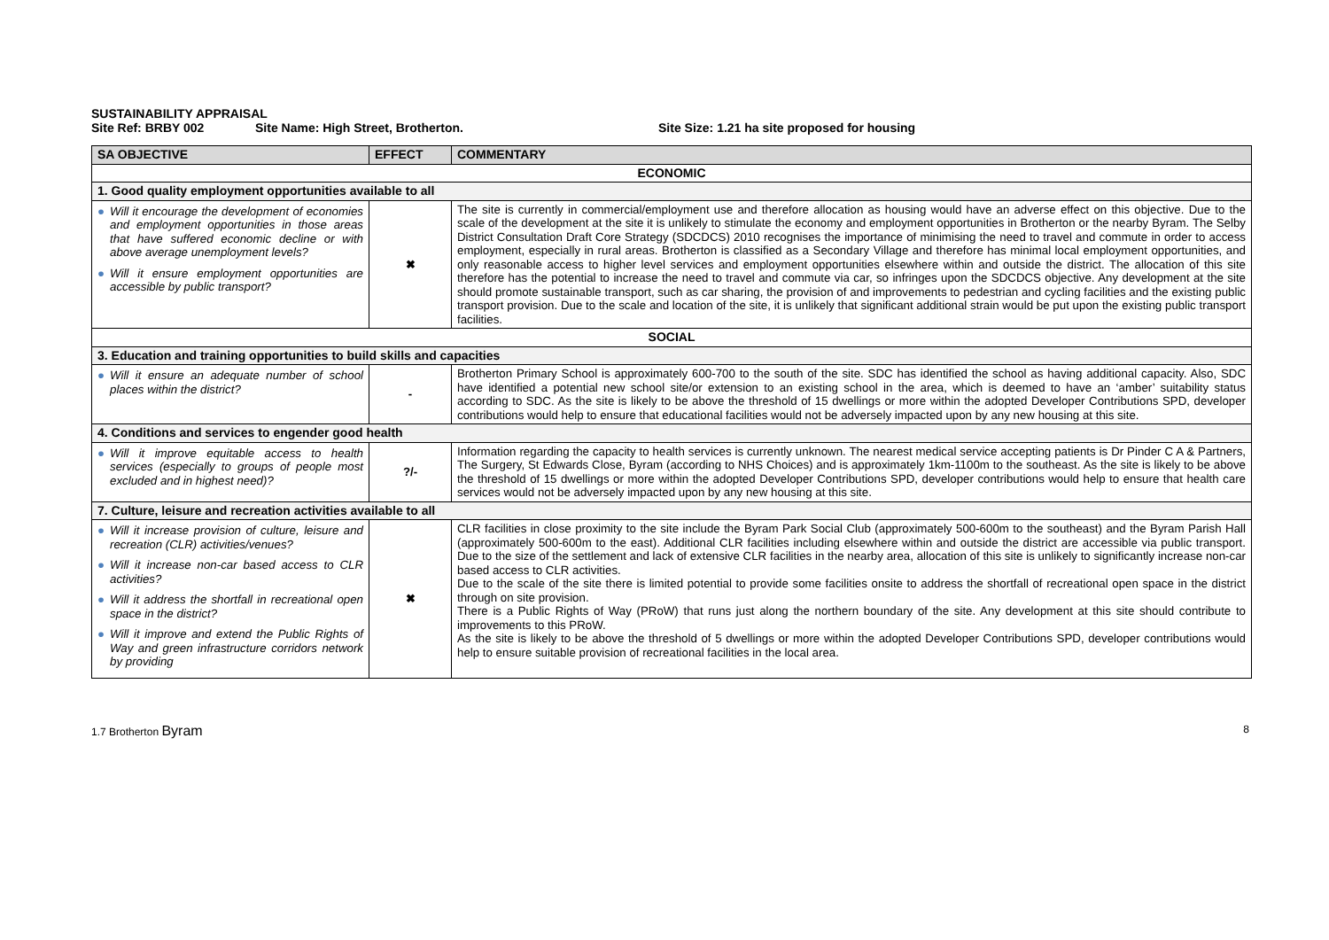SUSTAINABILITY APPRAISAL
Site Ref: BRBY 002 Site Name: High Street, Brotherton. Site Size: 1.21 ha site proposed for housing
| SA OBJECTIVE | EFFECT | COMMENTARY |
| --- | --- | --- |
| ECONOMIC | | |
| 1. Good quality employment opportunities available to all | | |
| ● Will it encourage the development of economies and employment opportunities in those areas that have suffered economic decline or with above average unemployment levels? ● Will it ensure employment opportunities are accessible by public transport? | ✖ | The site is currently in commercial/employment use and therefore allocation as housing would have an adverse effect on this objective. Due to the scale of the development at the site it is unlikely to stimulate the economy and employment opportunities in Brotherton or the nearby Byram. The Selby District Consultation Draft Core Strategy (SDCDCS) 2010 recognises the importance of minimising the need to travel and commute in order to access employment, especially in rural areas. Brotherton is classified as a Secondary Village and therefore has minimal local employment opportunities, and only reasonable access to higher level services and employment opportunities elsewhere within and outside the district. The allocation of this site therefore has the potential to increase the need to travel and commute via car, so infringes upon the SDCDCS objective. Any development at the site should promote sustainable transport, such as car sharing, the provision of and improvements to pedestrian and cycling facilities and the existing public transport provision. Due to the scale and location of the site, it is unlikely that significant additional strain would be put upon the existing public transport facilities. |
| SOCIAL | | |
| 3. Education and training opportunities to build skills and capacities | | |
| ● Will it ensure an adequate number of school places within the district? | - | Brotherton Primary School is approximately 600-700 to the south of the site. SDC has identified the school as having additional capacity. Also, SDC have identified a potential new school site/or extension to an existing school in the area, which is deemed to have an ‘amber’ suitability status according to SDC. As the site is likely to be above the threshold of 15 dwellings or more within the adopted Developer Contributions SPD, developer contributions would help to ensure that educational facilities would not be adversely impacted upon by any new housing at this site. |
| 4. Conditions and services to engender good health | | |
| ● Will it improve equitable access to health services (especially to groups of people most excluded and in highest need)? | ?/- | Information regarding the capacity to health services is currently unknown. The nearest medical service accepting patients is Dr Pinder C A & Partners, The Surgery, St Edwards Close, Byram (according to NHS Choices) and is approximately 1km-1100m to the southeast. As the site is likely to be above the threshold of 15 dwellings or more within the adopted Developer Contributions SPD, developer contributions would help to ensure that health care services would not be adversely impacted upon by any new housing at this site. |
| 7. Culture, leisure and recreation activities available to all | | |
| ● Will it increase provision of culture, leisure and recreation (CLR) activities/venues? ● Will it increase non-car based access to CLR activities? ● Will it address the shortfall in recreational open space in the district? ● Will it improve and extend the Public Rights of Way and green infrastructure corridors network by providing | ✖ | CLR facilities in close proximity to the site include the Byram Park Social Club (approximately 500-600m to the southeast) and the Byram Parish Hall (approximately 500-600m to the east). Additional CLR facilities including elsewhere within and outside the district are accessible via public transport. Due to the size of the settlement and lack of extensive CLR facilities in the nearby area, allocation of this site is unlikely to significantly increase non-car based access to CLR activities. Due to the scale of the site there is limited potential to provide some facilities onsite to address the shortfall of recreational open space in the district through on site provision. There is a Public Rights of Way (PRoW) that runs just along the northern boundary of the site. Any development at this site should contribute to improvements to this PRoW. As the site is likely to be above the threshold of 5 dwellings or more within the adopted Developer Contributions SPD, developer contributions would help to ensure suitable provision of recreational facilities in the local area. |
1.7 Brotherton Byram 8